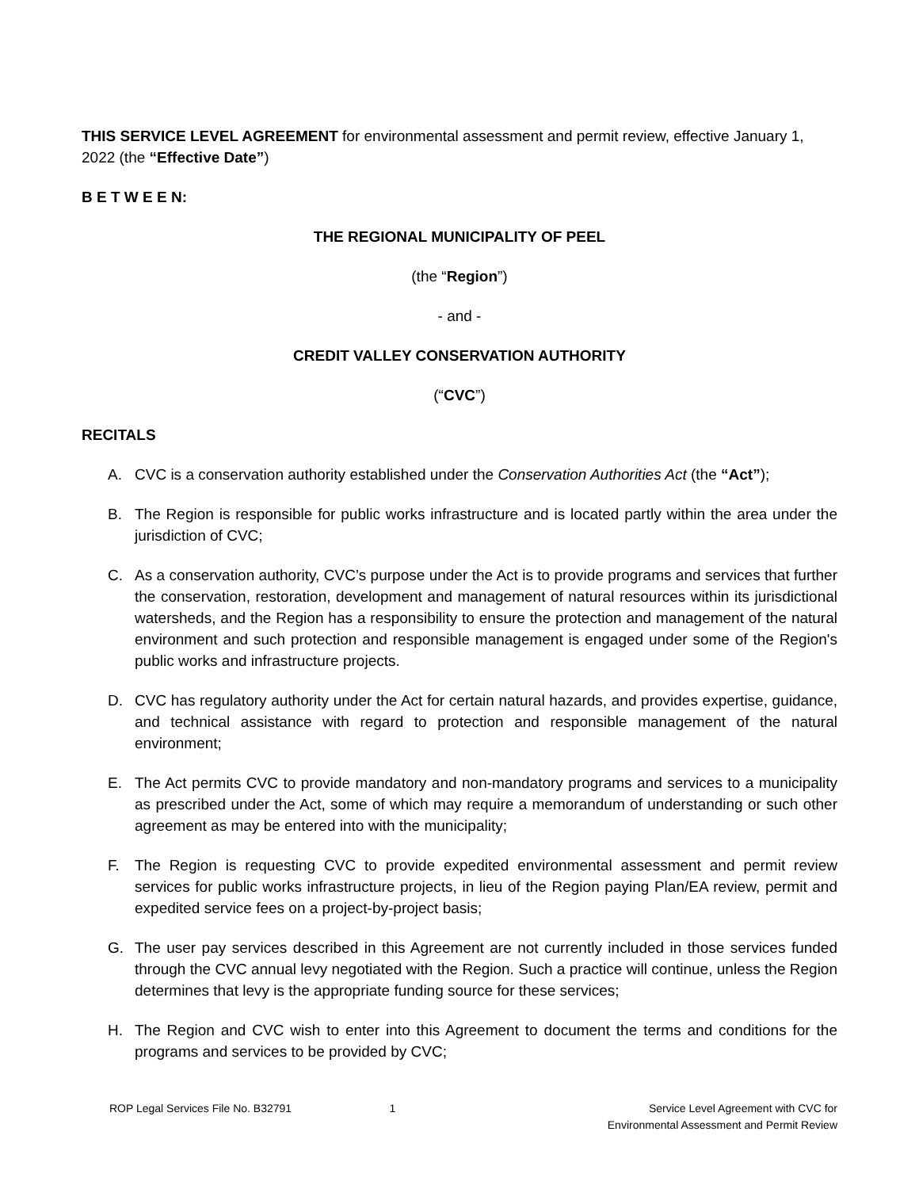THIS SERVICE LEVEL AGREEMENT for environmental assessment and permit review, effective January 1, 2022 (the “Effective Date”)
B E T W E E N:
THE REGIONAL MUNICIPALITY OF PEEL
(the “Region”)
- and -
CREDIT VALLEY CONSERVATION AUTHORITY
(“CVC”)
RECITALS
A. CVC is a conservation authority established under the Conservation Authorities Act (the “Act”);
B. The Region is responsible for public works infrastructure and is located partly within the area under the jurisdiction of CVC;
C. As a conservation authority, CVC’s purpose under the Act is to provide programs and services that further the conservation, restoration, development and management of natural resources within its jurisdictional watersheds, and the Region has a responsibility to ensure the protection and management of the natural environment and such protection and responsible management is engaged under some of the Region's public works and infrastructure projects.
D. CVC has regulatory authority under the Act for certain natural hazards, and provides expertise, guidance, and technical assistance with regard to protection and responsible management of the natural environment;
E. The Act permits CVC to provide mandatory and non-mandatory programs and services to a municipality as prescribed under the Act, some of which may require a memorandum of understanding or such other agreement as may be entered into with the municipality;
F. The Region is requesting CVC to provide expedited environmental assessment and permit review services for public works infrastructure projects, in lieu of the Region paying Plan/EA review, permit and expedited service fees on a project-by-project basis;
G. The user pay services described in this Agreement are not currently included in those services funded through the CVC annual levy negotiated with the Region. Such a practice will continue, unless the Region determines that levy is the appropriate funding source for these services;
H. The Region and CVC wish to enter into this Agreement to document the terms and conditions for the programs and services to be provided by CVC;
ROP Legal Services File No. B32791
1 Service Level Agreement with CVC for
Environmental Assessment and Permit Review